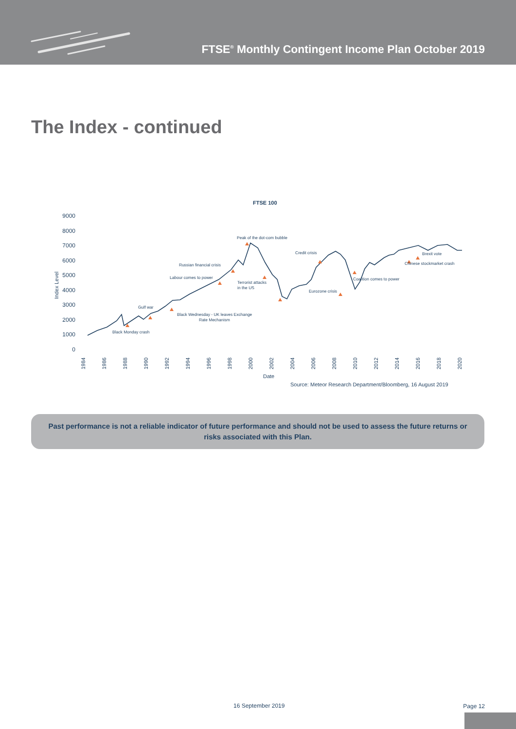FTSE<sup>®</sup> Monthly Contingent Income Plan October 2019
The Index - continued
FTSE 100
9000
8000
7000
6000
5000
4000
3000
2000
1000
0
Index Level
Black Monday crash
Gulf war
Black Wednesday - UK leaves Exchange
Rate Mechanism
Labour comes to power
Russian financial crisis
Peak of the dot-com bubble
Terrorist attacks
in the US
Credit crisis
Eurozone crisis
Coalition comes to power
Brexit vote
Chinese stockmarket crash
1984
1986
1988
1990
1992
1994
1996
1998
2000
2002
2004
2006
2008
2010
2012
2014
2016
2018
2020
Date
Source: Meteor Research Department/Bloomberg, 16 August 2019
Past performance is not a reliable indicator of future performance and should not be used to assess the future returns or risks associated with this Plan.
16 September 2019 Page 12